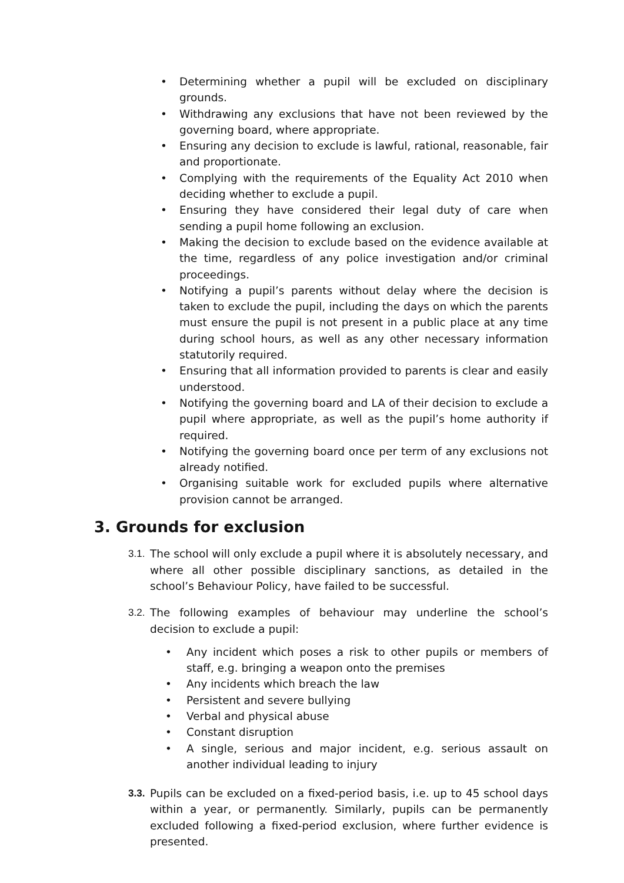• Determining whether a pupil will be excluded on disciplinary grounds.
• Withdrawing any exclusions that have not been reviewed by the governing board, where appropriate.
• Ensuring any decision to exclude is lawful, rational, reasonable, fair and proportionate.
• Complying with the requirements of the Equality Act 2010 when deciding whether to exclude a pupil.
• Ensuring they have considered their legal duty of care when sending a pupil home following an exclusion.
• Making the decision to exclude based on the evidence available at the time, regardless of any police investigation and/or criminal proceedings.
• Notifying a pupil’s parents without delay where the decision is taken to exclude the pupil, including the days on which the parents must ensure the pupil is not present in a public place at any time during school hours, as well as any other necessary information statutorily required.
• Ensuring that all information provided to parents is clear and easily understood.
• Notifying the governing board and LA of their decision to exclude a pupil where appropriate, as well as the pupil’s home authority if required.
• Notifying the governing board once per term of any exclusions not already notified.
• Organising suitable work for excluded pupils where alternative provision cannot be arranged.
3. Grounds for exclusion
3.1. The school will only exclude a pupil where it is absolutely necessary, and where all other possible disciplinary sanctions, as detailed in the school’s Behaviour Policy, have failed to be successful.
3.2. The following examples of behaviour may underline the school’s decision to exclude a pupil:
• Any incident which poses a risk to other pupils or members of staff, e.g. bringing a weapon onto the premises
• Any incidents which breach the law
• Persistent and severe bullying
• Verbal and physical abuse
• Constant disruption
• A single, serious and major incident, e.g. serious assault on another individual leading to injury
3.3. Pupils can be excluded on a fixed-period basis, i.e. up to 45 school days within a year, or permanently. Similarly, pupils can be permanently excluded following a fixed-period exclusion, where further evidence is presented.